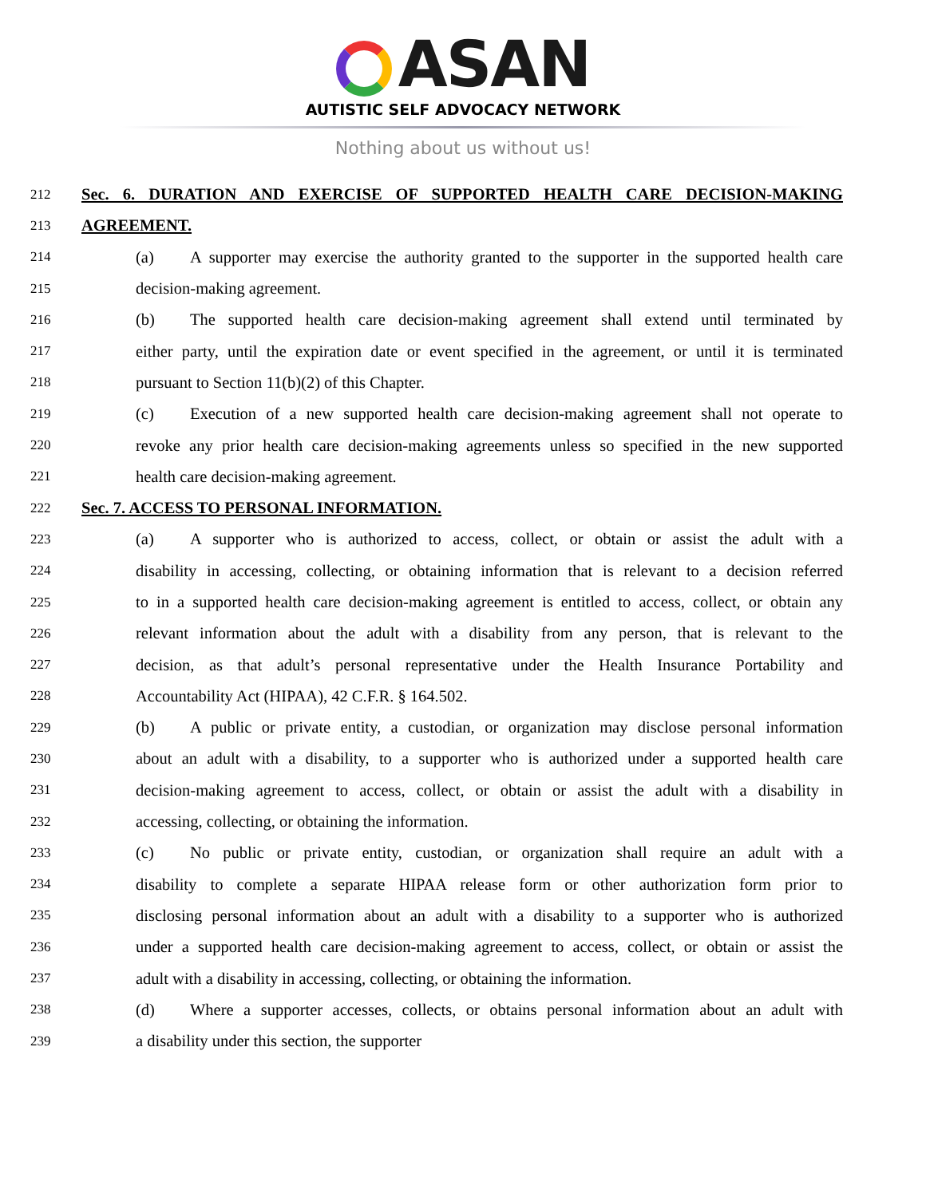ASAN
AUTISTIC SELF ADVOCACY NETWORK
Nothing about us without us!
212
Sec. 6. DURATION AND EXERCISE OF SUPPORTED HEALTH CARE DECISION-MAKING
213
AGREEMENT.
214
(a) A supporter may exercise the authority granted to the supporter in the supported health care
215
decision-making agreement.
216
(b) The supported health care decision-making agreement shall extend until terminated by
217
either party, until the expiration date or event specified in the agreement, or until it is terminated
218
pursuant to Section 11(b)(2) of this Chapter.
219
(c) Execution of a new supported health care decision-making agreement shall not operate to
220
revoke any prior health care decision-making agreements unless so specified in the new supported
221
health care decision-making agreement.
222
Sec. 7. ACCESS TO PERSONAL INFORMATION.
223
(a) A supporter who is authorized to access, collect, or obtain or assist the adult with a
224
disability in accessing, collecting, or obtaining information that is relevant to a decision referred
225
to in a supported health care decision-making agreement is entitled to access, collect, or obtain any
226
relevant information about the adult with a disability from any person, that is relevant to the
227
decision, as that adult’s personal representative under the Health Insurance Portability and
228
Accountability Act (HIPAA), 42 C.F.R. § 164.502.
229
(b) A public or private entity, a custodian, or organization may disclose personal information
230
about an adult with a disability, to a supporter who is authorized under a supported health care
231
decision-making agreement to access, collect, or obtain or assist the adult with a disability in
232
accessing, collecting, or obtaining the information.
233
(c) No public or private entity, custodian, or organization shall require an adult with a
234
disability to complete a separate HIPAA release form or other authorization form prior to
235
disclosing personal information about an adult with a disability to a supporter who is authorized
236
under a supported health care decision-making agreement to access, collect, or obtain or assist the
237
adult with a disability in accessing, collecting, or obtaining the information.
238
(d) Where a supporter accesses, collects, or obtains personal information about an adult with
239
a disability under this section, the supporter